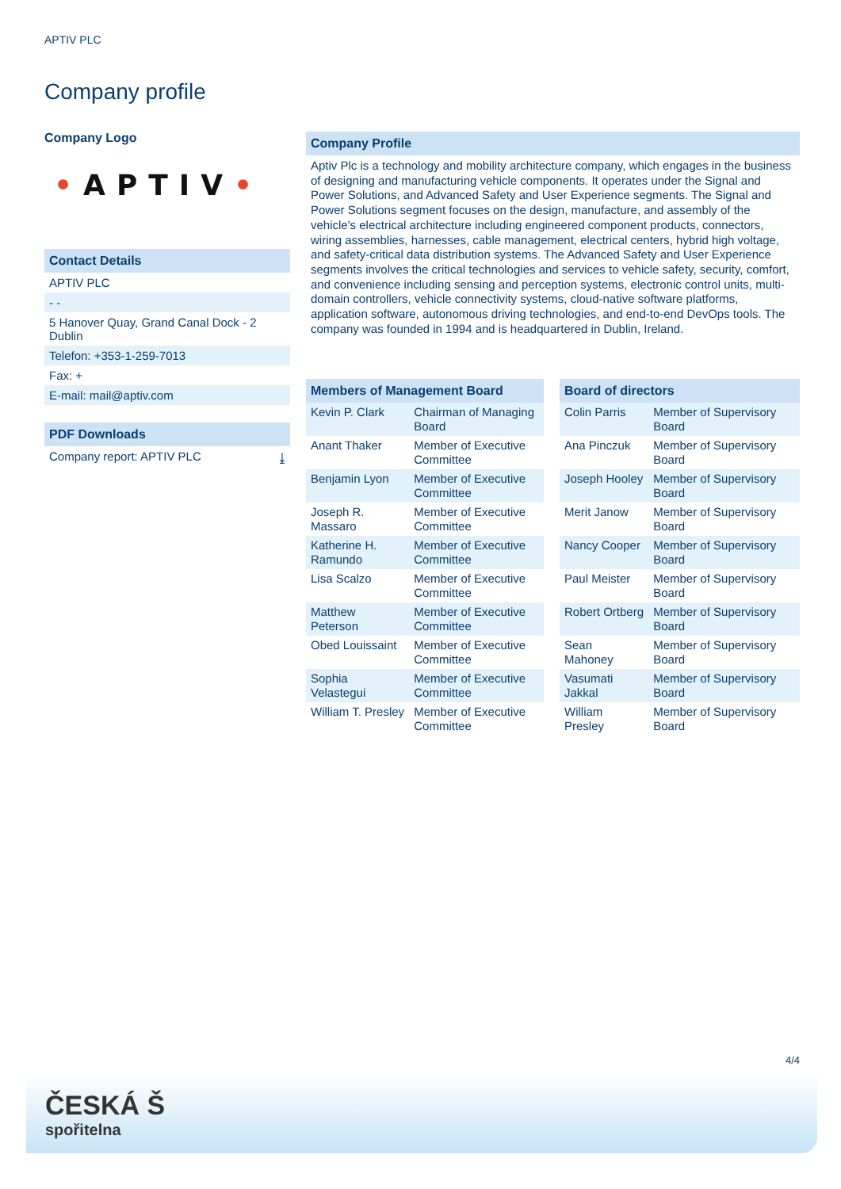APTIV PLC
Company profile
Company Logo
•APTIV•
Contact Details
APTIV PLC
- -
5 Hanover Quay, Grand Canal Dock - 2
Dublin
Telefon: +353-1-259-7013
Fax: +
E-mail: mail@aptiv.com
PDF Downloads
Company report: APTIV PLC ⤓
Company Profile
Aptiv Plc is a technology and mobility architecture company, which engages in the business of designing and manufacturing vehicle components. It operates under the Signal and Power Solutions, and Advanced Safety and User Experience segments. The Signal and Power Solutions segment focuses on the design, manufacture, and assembly of the vehicle's electrical architecture including engineered component products, connectors, wiring assemblies, harnesses, cable management, electrical centers, hybrid high voltage, and safety-critical data distribution systems. The Advanced Safety and User Experience segments involves the critical technologies and services to vehicle safety, security, comfort, and convenience including sensing and perception systems, electronic control units, multi-domain controllers, vehicle connectivity systems, cloud-native software platforms, application software, autonomous driving technologies, and end-to-end DevOps tools. The company was founded in 1994 and is headquartered in Dublin, Ireland.
| Members of Management Board | |
| --- | --- |
| Kevin P. Clark | Chairman of Managing Board |
| Anant Thaker | Member of Executive Committee |
| Benjamin Lyon | Member of Executive Committee |
| Joseph R. Massaro | Member of Executive Committee |
| Katherine H. Ramundo | Member of Executive Committee |
| Lisa Scalzo | Member of Executive Committee |
| Matthew Peterson | Member of Executive Committee |
| Obed Louissaint | Member of Executive Committee |
| Sophia Velastegui | Member of Executive Committee |
| William T. Presley | Member of Executive Committee |
| Board of directors | |
| --- | --- |
| Colin Parris | Member of Supervisory Board |
| Ana Pinczuk | Member of Supervisory Board |
| Joseph Hooley | Member of Supervisory Board |
| Merit Janow | Member of Supervisory Board |
| Nancy Cooper | Member of Supervisory Board |
| Paul Meister | Member of Supervisory Board |
| Robert Ortberg | Member of Supervisory Board |
| Sean Mahoney | Member of Supervisory Board |
| Vasumati Jakkal | Member of Supervisory Board |
| William Presley | Member of Supervisory Board |
4/4
ČESKÁ Š
spořitelna